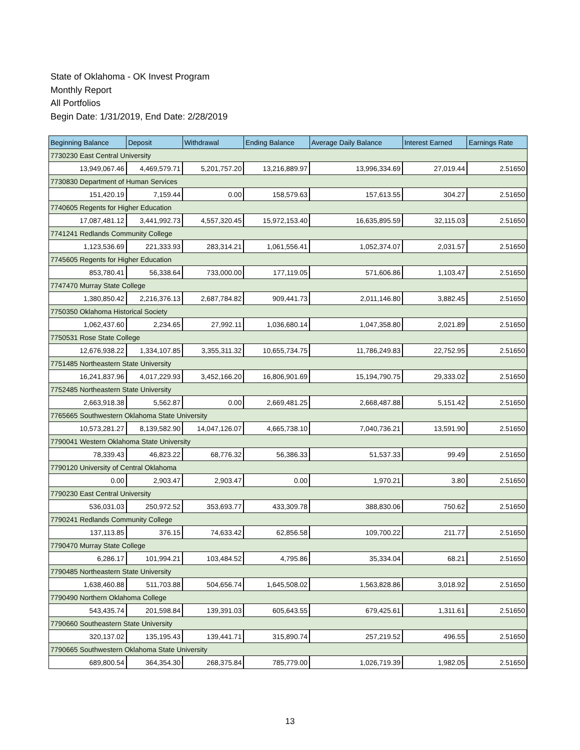State of Oklahoma - OK Invest Program
Monthly Report
All Portfolios
Begin Date: 1/31/2019, End Date: 2/28/2019
| Beginning Balance | Deposit | Withdrawal | Ending Balance | Average Daily Balance | Interest Earned | Earnings Rate |
| --- | --- | --- | --- | --- | --- | --- |
| 7730230 East Central University | | | | | | |
| 13,949,067.46 | 4,469,579.71 | 5,201,757.20 | 13,216,889.97 | 13,996,334.69 | 27,019.44 | 2.51650 |
| 7730830 Department of Human Services | | | | | | |
| 151,420.19 | 7,159.44 | 0.00 | 158,579.63 | 157,613.55 | 304.27 | 2.51650 |
| 7740605 Regents for Higher Education | | | | | | |
| 17,087,481.12 | 3,441,992.73 | 4,557,320.45 | 15,972,153.40 | 16,635,895.59 | 32,115.03 | 2.51650 |
| 7741241 Redlands Community College | | | | | | |
| 1,123,536.69 | 221,333.93 | 283,314.21 | 1,061,556.41 | 1,052,374.07 | 2,031.57 | 2.51650 |
| 7745605 Regents for Higher Education | | | | | | |
| 853,780.41 | 56,338.64 | 733,000.00 | 177,119.05 | 571,606.86 | 1,103.47 | 2.51650 |
| 7747470 Murray State College | | | | | | |
| 1,380,850.42 | 2,216,376.13 | 2,687,784.82 | 909,441.73 | 2,011,146.80 | 3,882.45 | 2.51650 |
| 7750350 Oklahoma Historical Society | | | | | | |
| 1,062,437.60 | 2,234.65 | 27,992.11 | 1,036,680.14 | 1,047,358.80 | 2,021.89 | 2.51650 |
| 7750531 Rose State College | | | | | | |
| 12,676,938.22 | 1,334,107.85 | 3,355,311.32 | 10,655,734.75 | 11,786,249.83 | 22,752.95 | 2.51650 |
| 7751485 Northeastern State University | | | | | | |
| 16,241,837.96 | 4,017,229.93 | 3,452,166.20 | 16,806,901.69 | 15,194,790.75 | 29,333.02 | 2.51650 |
| 7752485 Northeastern State University | | | | | | |
| 2,663,918.38 | 5,562.87 | 0.00 | 2,669,481.25 | 2,668,487.88 | 5,151.42 | 2.51650 |
| 7765665 Southwestern Oklahoma State University | | | | | | |
| 10,573,281.27 | 8,139,582.90 | 14,047,126.07 | 4,665,738.10 | 7,040,736.21 | 13,591.90 | 2.51650 |
| 7790041 Western Oklahoma State University | | | | | | |
| 78,339.43 | 46,823.22 | 68,776.32 | 56,386.33 | 51,537.33 | 99.49 | 2.51650 |
| 7790120 University of Central Oklahoma | | | | | | |
| 0.00 | 2,903.47 | 2,903.47 | 0.00 | 1,970.21 | 3.80 | 2.51650 |
| 7790230 East Central University | | | | | | |
| 536,031.03 | 250,972.52 | 353,693.77 | 433,309.78 | 388,830.06 | 750.62 | 2.51650 |
| 7790241 Redlands Community College | | | | | | |
| 137,113.85 | 376.15 | 74,633.42 | 62,856.58 | 109,700.22 | 211.77 | 2.51650 |
| 7790470 Murray State College | | | | | | |
| 6,286.17 | 101,994.21 | 103,484.52 | 4,795.86 | 35,334.04 | 68.21 | 2.51650 |
| 7790485 Northeastern State University | | | | | | |
| 1,638,460.88 | 511,703.88 | 504,656.74 | 1,645,508.02 | 1,563,828.86 | 3,018.92 | 2.51650 |
| 7790490 Northern Oklahoma College | | | | | | |
| 543,435.74 | 201,598.84 | 139,391.03 | 605,643.55 | 679,425.61 | 1,311.61 | 2.51650 |
| 7790660 Southeastern State University | | | | | | |
| 320,137.02 | 135,195.43 | 139,441.71 | 315,890.74 | 257,219.52 | 496.55 | 2.51650 |
| 7790665 Southwestern Oklahoma State University | | | | | | |
| 689,800.54 | 364,354.30 | 268,375.84 | 785,779.00 | 1,026,719.39 | 1,982.05 | 2.51650 |
13